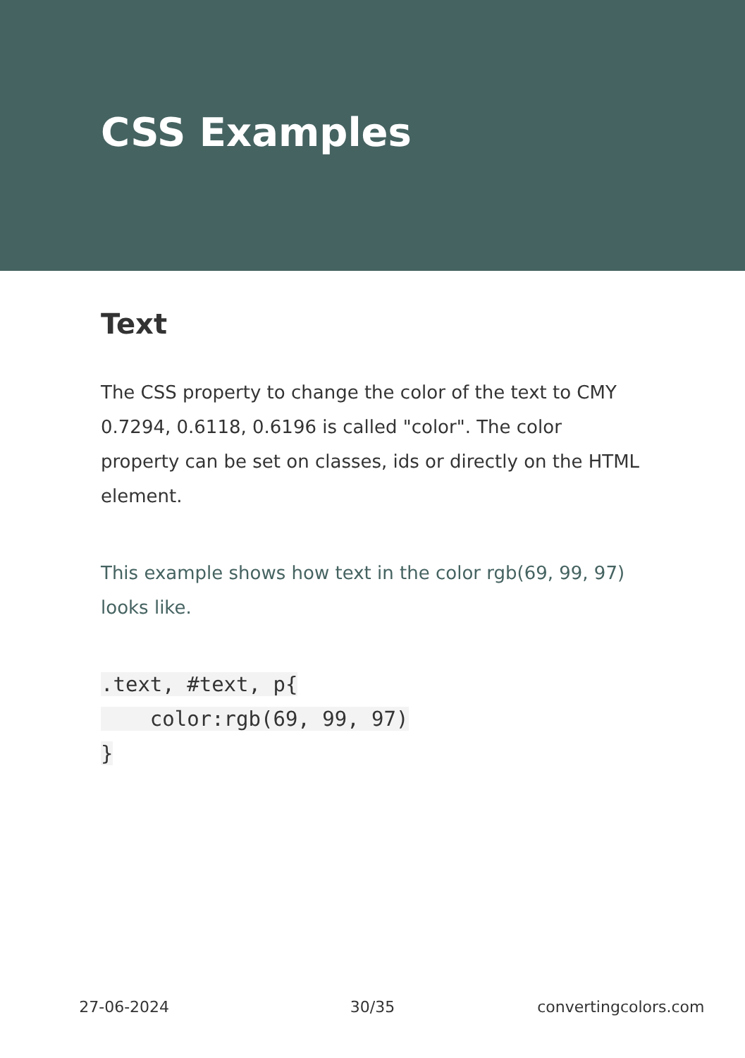CSS Examples
Text
The CSS property to change the color of the text to CMY 0.7294, 0.6118, 0.6196 is called "color". The color property can be set on classes, ids or directly on the HTML element.
This example shows how text in the color rgb(69, 99, 97) looks like.
.text, #text, p{
    color:rgb(69, 99, 97)
}
27-06-2024 30/35 convertingcolors.com